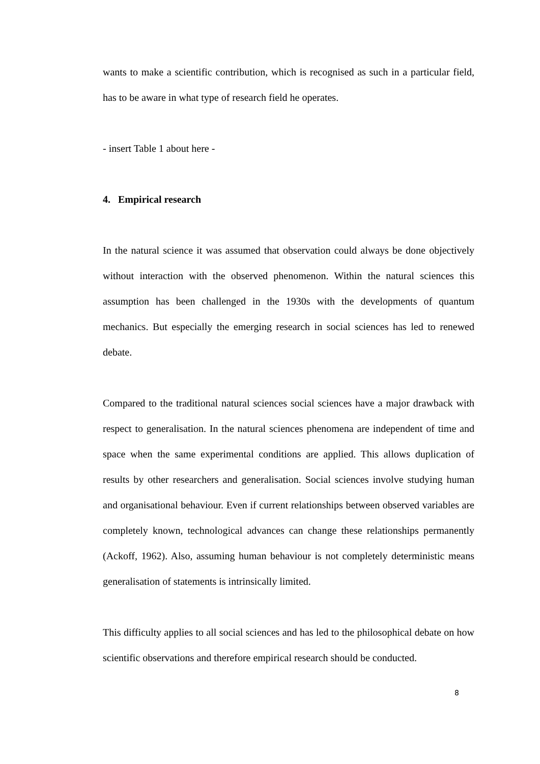wants to make a scientific contribution, which is recognised as such in a particular field, has to be aware in what type of research field he operates.
- insert Table 1 about here -
4. Empirical research
In the natural science it was assumed that observation could always be done objectively without interaction with the observed phenomenon. Within the natural sciences this assumption has been challenged in the 1930s with the developments of quantum mechanics. But especially the emerging research in social sciences has led to renewed debate.
Compared to the traditional natural sciences social sciences have a major drawback with respect to generalisation. In the natural sciences phenomena are independent of time and space when the same experimental conditions are applied. This allows duplication of results by other researchers and generalisation. Social sciences involve studying human and organisational behaviour. Even if current relationships between observed variables are completely known, technological advances can change these relationships permanently (Ackoff, 1962). Also, assuming human behaviour is not completely deterministic means generalisation of statements is intrinsically limited.
This difficulty applies to all social sciences and has led to the philosophical debate on how scientific observations and therefore empirical research should be conducted.
8